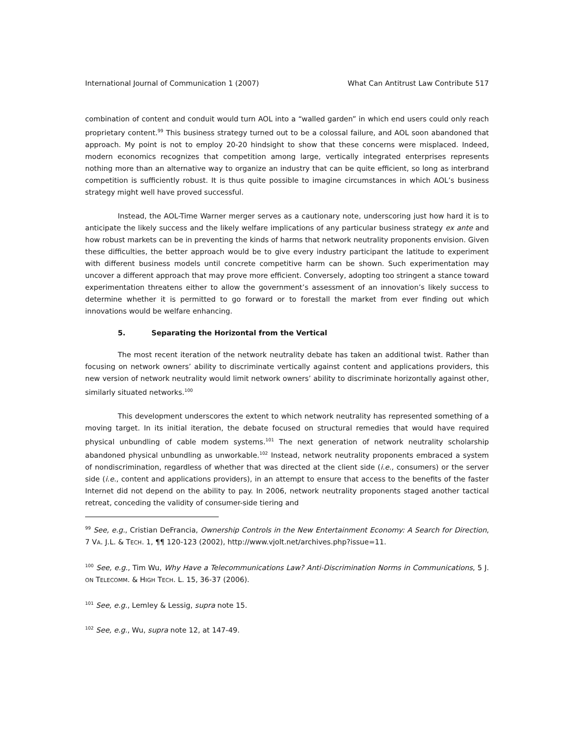International Journal of Communication 1 (2007) What Can Antitrust Law Contribute 517
combination of content and conduit would turn AOL into a “walled garden” in which end users could only reach proprietary content.<sup>99</sup> This business strategy turned out to be a colossal failure, and AOL soon abandoned that approach. My point is not to employ 20-20 hindsight to show that these concerns were misplaced. Indeed, modern economics recognizes that competition among large, vertically integrated enterprises represents nothing more than an alternative way to organize an industry that can be quite efficient, so long as interbrand competition is sufficiently robust. It is thus quite possible to imagine circumstances in which AOL’s business strategy might well have proved successful.
Instead, the AOL-Time Warner merger serves as a cautionary note, underscoring just how hard it is to anticipate the likely success and the likely welfare implications of any particular business strategy ex ante and how robust markets can be in preventing the kinds of harms that network neutrality proponents envision. Given these difficulties, the better approach would be to give every industry participant the latitude to experiment with different business models until concrete competitive harm can be shown. Such experimentation may uncover a different approach that may prove more efficient. Conversely, adopting too stringent a stance toward experimentation threatens either to allow the government’s assessment of an innovation’s likely success to determine whether it is permitted to go forward or to forestall the market from ever finding out which innovations would be welfare enhancing.
5. Separating the Horizontal from the Vertical
The most recent iteration of the network neutrality debate has taken an additional twist. Rather than focusing on network owners’ ability to discriminate vertically against content and applications providers, this new version of network neutrality would limit network owners’ ability to discriminate horizontally against other, similarly situated networks.<sup>100</sup>
This development underscores the extent to which network neutrality has represented something of a moving target. In its initial iteration, the debate focused on structural remedies that would have required physical unbundling of cable modem systems.<sup>101</sup> The next generation of network neutrality scholarship abandoned physical unbundling as unworkable.<sup>102</sup> Instead, network neutrality proponents embraced a system of nondiscrimination, regardless of whether that was directed at the client side (i.e., consumers) or the server side (i.e., content and applications providers), in an attempt to ensure that access to the benefits of the faster Internet did not depend on the ability to pay. In 2006, network neutrality proponents staged another tactical retreat, conceding the validity of consumer-side tiering and
<sup>99</sup> See, e.g., Cristian DeFrancia, Ownership Controls in the New Entertainment Economy: A Search for Direction, 7 VA. J.L. & TECH. 1, ¶¶ 120-123 (2002), http://www.vjolt.net/archives.php?issue=11.
<sup>100</sup> See, e.g., Tim Wu, Why Have a Telecommunications Law? Anti-Discrimination Norms in Communications, 5 J. ON TELECOMM. & HIGH TECH. L. 15, 36-37 (2006).
<sup>101</sup> See, e.g., Lemley & Lessig, supra note 15.
<sup>102</sup> See, e.g., Wu, supra note 12, at 147-49.